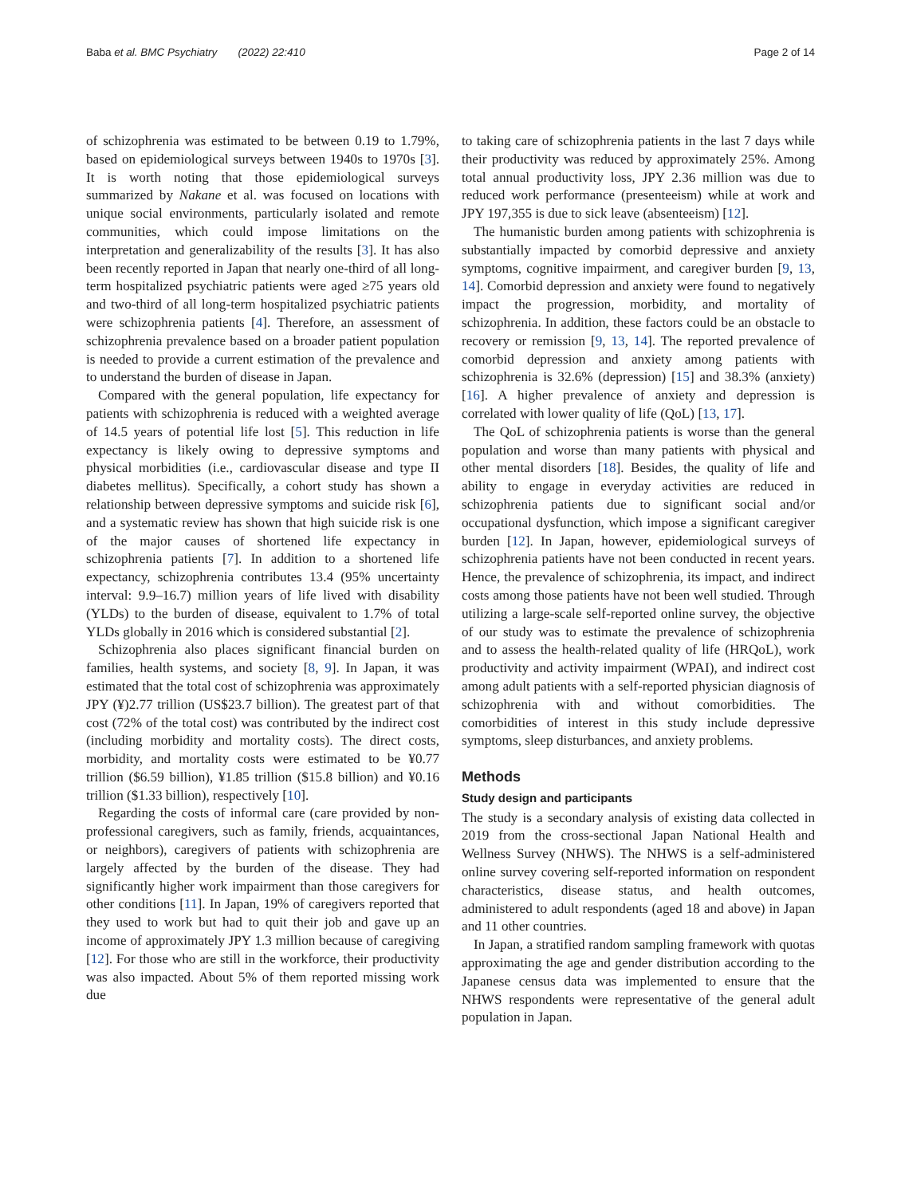Baba et al. BMC Psychiatry (2022) 22:410 Page 2 of 14
of schizophrenia was estimated to be between 0.19 to 1.79%, based on epidemiological surveys between 1940s to 1970s [3]. It is worth noting that those epidemiological surveys summarized by Nakane et al. was focused on locations with unique social environments, particularly isolated and remote communities, which could impose limitations on the interpretation and generalizability of the results [3]. It has also been recently reported in Japan that nearly one-third of all long-term hospitalized psychiatric patients were aged ≥75 years old and two-third of all long-term hospitalized psychiatric patients were schizophrenia patients [4]. Therefore, an assessment of schizophrenia prevalence based on a broader patient population is needed to provide a current estimation of the prevalence and to understand the burden of disease in Japan.
Compared with the general population, life expectancy for patients with schizophrenia is reduced with a weighted average of 14.5 years of potential life lost [5]. This reduction in life expectancy is likely owing to depressive symptoms and physical morbidities (i.e., cardiovascular disease and type II diabetes mellitus). Specifically, a cohort study has shown a relationship between depressive symptoms and suicide risk [6], and a systematic review has shown that high suicide risk is one of the major causes of shortened life expectancy in schizophrenia patients [7]. In addition to a shortened life expectancy, schizophrenia contributes 13.4 (95% uncertainty interval: 9.9–16.7) million years of life lived with disability (YLDs) to the burden of disease, equivalent to 1.7% of total YLDs globally in 2016 which is considered substantial [2].
Schizophrenia also places significant financial burden on families, health systems, and society [8, 9]. In Japan, it was estimated that the total cost of schizophrenia was approximately JPY (¥)2.77 trillion (US$23.7 billion). The greatest part of that cost (72% of the total cost) was contributed by the indirect cost (including morbidity and mortality costs). The direct costs, morbidity, and mortality costs were estimated to be ¥0.77 trillion ($6.59 billion), ¥1.85 trillion ($15.8 billion) and ¥0.16 trillion ($1.33 billion), respectively [10].
Regarding the costs of informal care (care provided by non-professional caregivers, such as family, friends, acquaintances, or neighbors), caregivers of patients with schizophrenia are largely affected by the burden of the disease. They had significantly higher work impairment than those caregivers for other conditions [11]. In Japan, 19% of caregivers reported that they used to work but had to quit their job and gave up an income of approximately JPY 1.3 million because of caregiving [12]. For those who are still in the workforce, their productivity was also impacted. About 5% of them reported missing work due
to taking care of schizophrenia patients in the last 7 days while their productivity was reduced by approximately 25%. Among total annual productivity loss, JPY 2.36 million was due to reduced work performance (presenteeism) while at work and JPY 197,355 is due to sick leave (absenteeism) [12].
The humanistic burden among patients with schizophrenia is substantially impacted by comorbid depressive and anxiety symptoms, cognitive impairment, and caregiver burden [9, 13, 14]. Comorbid depression and anxiety were found to negatively impact the progression, morbidity, and mortality of schizophrenia. In addition, these factors could be an obstacle to recovery or remission [9, 13, 14]. The reported prevalence of comorbid depression and anxiety among patients with schizophrenia is 32.6% (depression) [15] and 38.3% (anxiety) [16]. A higher prevalence of anxiety and depression is correlated with lower quality of life (QoL) [13, 17].
The QoL of schizophrenia patients is worse than the general population and worse than many patients with physical and other mental disorders [18]. Besides, the quality of life and ability to engage in everyday activities are reduced in schizophrenia patients due to significant social and/or occupational dysfunction, which impose a significant caregiver burden [12]. In Japan, however, epidemiological surveys of schizophrenia patients have not been conducted in recent years. Hence, the prevalence of schizophrenia, its impact, and indirect costs among those patients have not been well studied. Through utilizing a large-scale self-reported online survey, the objective of our study was to estimate the prevalence of schizophrenia and to assess the health-related quality of life (HRQoL), work productivity and activity impairment (WPAI), and indirect cost among adult patients with a self-reported physician diagnosis of schizophrenia with and without comorbidities. The comorbidities of interest in this study include depressive symptoms, sleep disturbances, and anxiety problems.
Methods
Study design and participants
The study is a secondary analysis of existing data collected in 2019 from the cross-sectional Japan National Health and Wellness Survey (NHWS). The NHWS is a self-administered online survey covering self-reported information on respondent characteristics, disease status, and health outcomes, administered to adult respondents (aged 18 and above) in Japan and 11 other countries.
In Japan, a stratified random sampling framework with quotas approximating the age and gender distribution according to the Japanese census data was implemented to ensure that the NHWS respondents were representative of the general adult population in Japan.